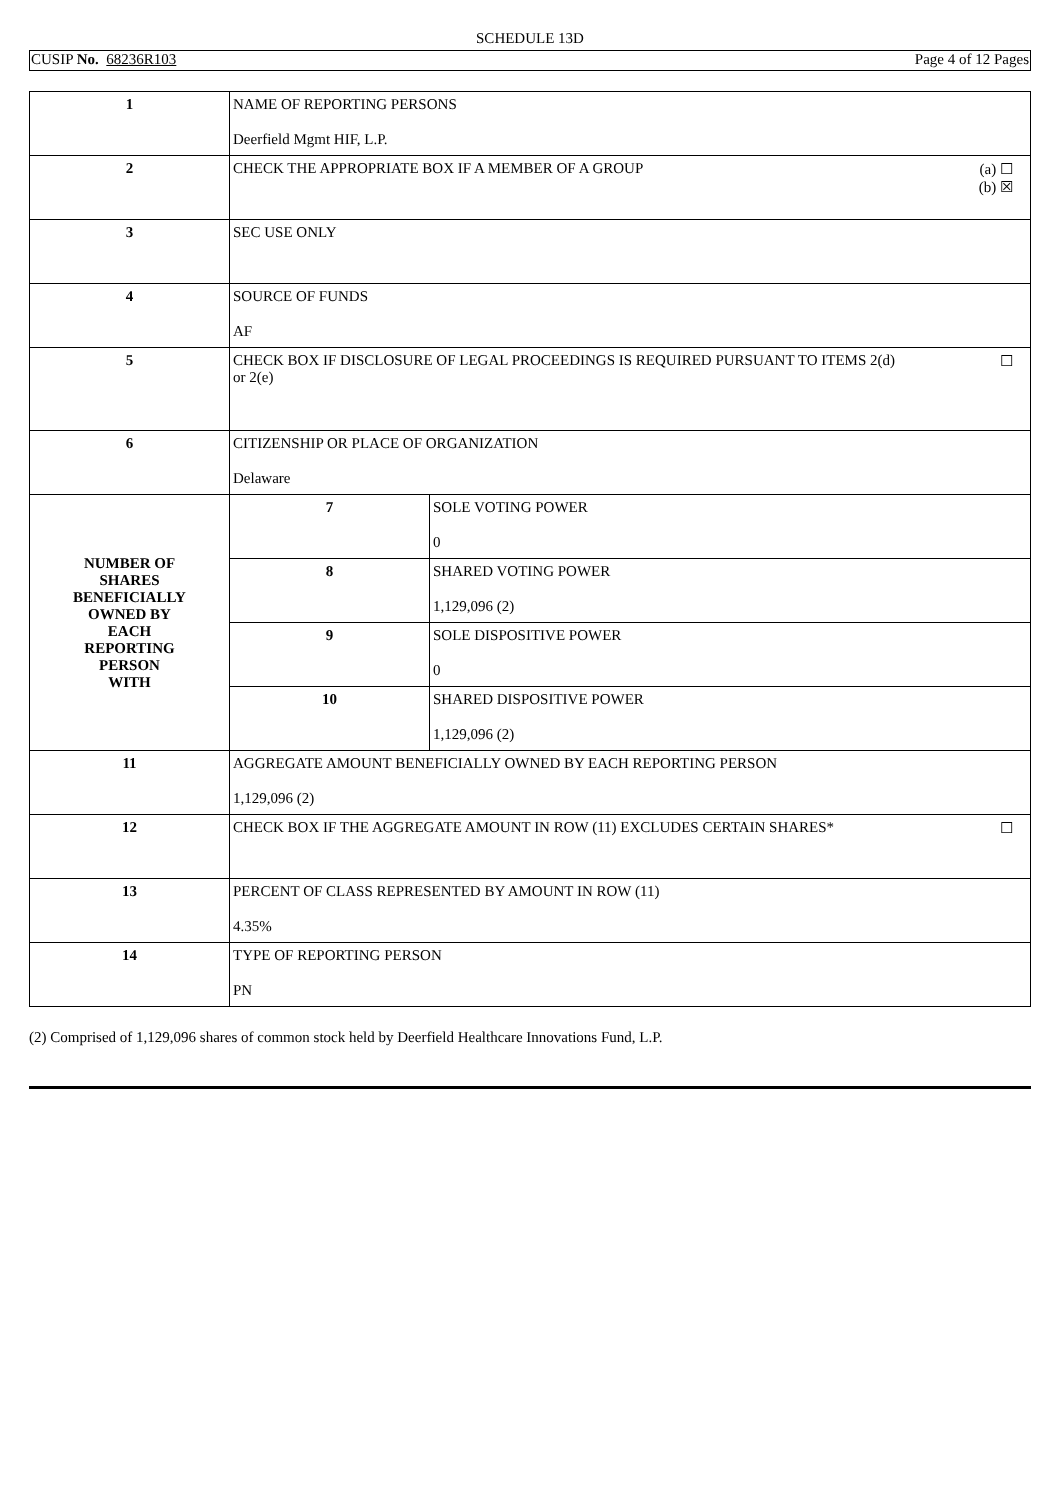SCHEDULE 13D
CUSIP No. 68236R103 Page 4 of 12 Pages
| 1 | NAME OF REPORTING PERSONS Deerfield Mgmt HIF, L.P. | |
| 2 | (a) ☐ (b) ☒ CHECK THE APPROPRIATE BOX IF A MEMBER OF A GROUP | |
| 3 | SEC USE ONLY | |
| 4 | SOURCE OF FUNDS AF | |
| 5 | ☐ CHECK BOX IF DISCLOSURE OF LEGAL PROCEEDINGS IS REQUIRED PURSUANT TO ITEMS 2(d) or 2(e) | |
| 6 | CITIZENSHIP OR PLACE OF ORGANIZATION Delaware | |
| NUMBER OF SHARES BENEFICIALLY OWNED BY EACH REPORTING PERSON WITH | 7 | SOLE VOTING POWER 0 |
| | 8 | SHARED VOTING POWER 1,129,096 (2) |
| | 9 | SOLE DISPOSITIVE POWER 0 |
| | 10 | SHARED DISPOSITIVE POWER 1,129,096 (2) |
| 11 | AGGREGATE AMOUNT BENEFICIALLY OWNED BY EACH REPORTING PERSON 1,129,096 (2) | |
| 12 | ☐ CHECK BOX IF THE AGGREGATE AMOUNT IN ROW (11) EXCLUDES CERTAIN SHARES* | |
| 13 | PERCENT OF CLASS REPRESENTED BY AMOUNT IN ROW (11) 4.35% | |
| 14 | TYPE OF REPORTING PERSON PN | |
(2) Comprised of 1,129,096 shares of common stock held by Deerfield Healthcare Innovations Fund, L.P.